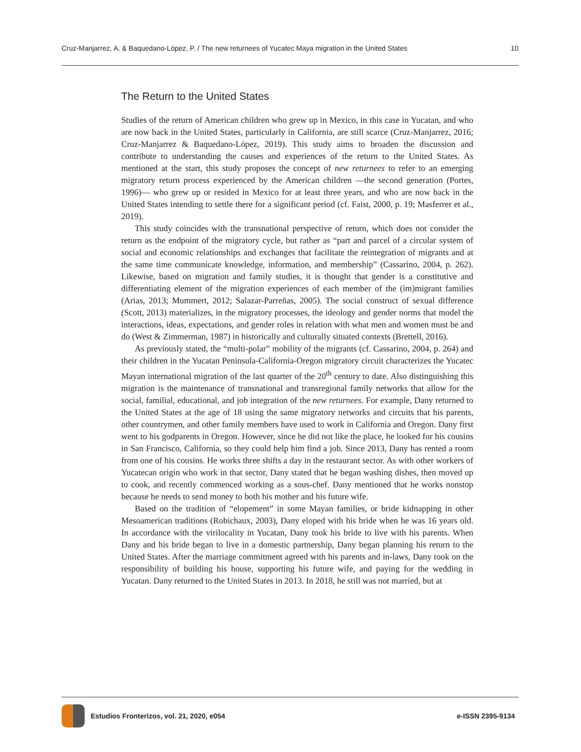Cruz-Manjarrez, A. & Baquedano-López, P. / The new returnees of Yucatec Maya migration in the United States 10
The Return to the United States
Studies of the return of American children who grew up in Mexico, in this case in Yucatan, and who are now back in the United States, particularly in California, are still scarce (Cruz-Manjarrez, 2016; Cruz-Manjarrez & Baquedano-López, 2019). This study aims to broaden the discussion and contribute to understanding the causes and experiences of the return to the United States. As mentioned at the start, this study proposes the concept of new returnees to refer to an emerging migratory return process experienced by the American children —the second generation (Portes, 1996)— who grew up or resided in Mexico for at least three years, and who are now back in the United States intending to settle there for a significant period (cf. Faist, 2000, p. 19; Masferrer et al., 2019).
This study coincides with the transnational perspective of return, which does not consider the return as the endpoint of the migratory cycle, but rather as “part and parcel of a circular system of social and economic relationships and exchanges that facilitate the reintegration of migrants and at the same time communicate knowledge, information, and membership” (Cassarino, 2004, p. 262). Likewise, based on migration and family studies, it is thought that gender is a constitutive and differentiating element of the migration experiences of each member of the (im)migrant families (Arias, 2013; Mummert, 2012; Salazar-Parreñas, 2005). The social construct of sexual difference (Scott, 2013) materializes, in the migratory processes, the ideology and gender norms that model the interactions, ideas, expectations, and gender roles in relation with what men and women must be and do (West & Zimmerman, 1987) in historically and culturally situated contexts (Brettell, 2016).
As previously stated, the “multi-polar” mobility of the migrants (cf. Cassarino, 2004, p. 264) and their children in the Yucatan Peninsula-California-Oregon migratory circuit characterizes the Yucatec Mayan international migration of the last quarter of the 20<sup>th</sup> century to date. Also distinguishing this migration is the maintenance of transnational and transregional family networks that allow for the social, familial, educational, and job integration of the new returnees. For example, Dany returned to the United States at the age of 18 using the same migratory networks and circuits that his parents, other countrymen, and other family members have used to work in California and Oregon. Dany first went to his godparents in Oregon. However, since he did not like the place, he looked for his cousins in San Francisco, California, so they could help him find a job. Since 2013, Dany has rented a room from one of his cousins. He works three shifts a day in the restaurant sector. As with other workers of Yucatecan origin who work in that sector, Dany stated that he began washing dishes, then moved up to cook, and recently commenced working as a sous-chef. Dany mentioned that he works nonstop because he needs to send money to both his mother and his future wife.
Based on the tradition of “elopement” in some Mayan families, or bride kidnapping in other Mesoamerican traditions (Robichaux, 2003), Dany eloped with his bride when he was 16 years old. In accordance with the virilocality in Yucatan, Dany took his bride to live with his parents. When Dany and his bride began to live in a domestic partnership, Dany began planning his return to the United States. After the marriage commitment agreed with his parents and in-laws, Dany took on the responsibility of building his house, supporting his future wife, and paying for the wedding in Yucatan. Dany returned to the United States in 2013. In 2018, he still was not married, but at
Estudios Fronterizos, vol. 21, 2020, e054
e-ISSN 2395-9134